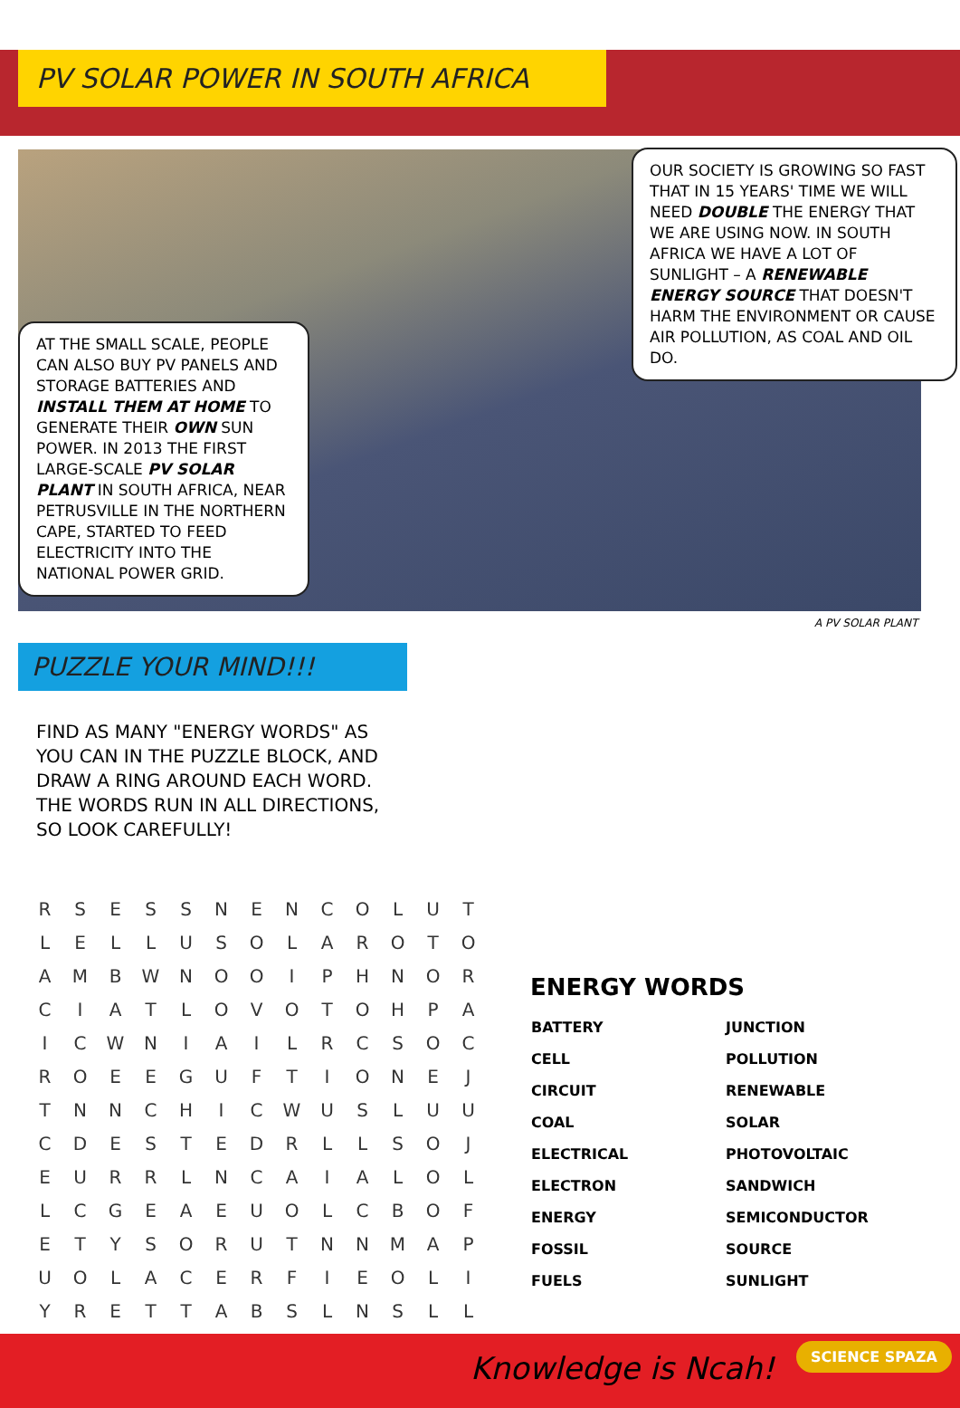PV SOLAR POWER IN SOUTH AFRICA
OUR SOCIETY IS GROWING SO FAST THAT IN 15 YEARS' TIME WE WILL NEED DOUBLE THE ENERGY THAT WE ARE USING NOW. IN SOUTH AFRICA WE HAVE A LOT OF SUNLIGHT – A RENEWABLE ENERGY SOURCE THAT DOESN'T HARM THE ENVIRONMENT OR CAUSE AIR POLLUTION, AS COAL AND OIL DO.
AT THE SMALL SCALE, PEOPLE CAN ALSO BUY PV PANELS AND STORAGE BATTERIES AND INSTALL THEM AT HOME TO GENERATE THEIR OWN SUN POWER. IN 2013 THE FIRST LARGE-SCALE PV SOLAR PLANT IN SOUTH AFRICA, NEAR PETRUSVILLE IN THE NORTHERN CAPE, STARTED TO FEED ELECTRICITY INTO THE NATIONAL POWER GRID.
A PV SOLAR PLANT
PUZZLE YOUR MIND!!!
FIND AS MANY "ENERGY WORDS" AS YOU CAN IN THE PUZZLE BLOCK, AND DRAW A RING AROUND EACH WORD. THE WORDS RUN IN ALL DIRECTIONS, SO LOOK CAREFULLY!
| R | S | E | S | S | N | E | N | C | O | L | U | T |
| L | E | L | L | U | S | O | L | A | R | O | T | O |
| A | M | B | W | N | O | O | I | P | H | N | O | R |
| C | I | A | T | L | O | V | O | T | O | H | P | A |
| I | C | W | N | I | A | I | L | R | C | S | O | C |
| R | O | E | E | G | U | F | T | I | O | N | E | J |
| T | N | N | C | H | I | C | W | U | S | L | U | U |
| C | D | E | S | T | E | D | R | L | L | S | O | J |
| E | U | R | R | L | N | C | A | I | A | L | O | L |
| L | C | G | E | A | E | U | O | L | C | B | O | F |
| E | T | Y | S | O | R | U | T | N | N | M | A | P |
| U | O | L | A | C | E | R | F | I | E | O | L | I |
| Y | R | E | T | T | A | B | S | L | N | S | L | L |
ENERGY WORDS
| BATTERY | JUNCTION |
| CELL | POLLUTION |
| CIRCUIT | RENEWABLE |
| COAL | SOLAR |
| ELECTRICAL | PHOTOVOLTAIC |
| ELECTRON | SANDWICH |
| ENERGY | SEMICONDUCTOR |
| FOSSIL | SOURCE |
| FUELS | SUNLIGHT |
Knowledge is Ncah!
SCIENCE SPAZA